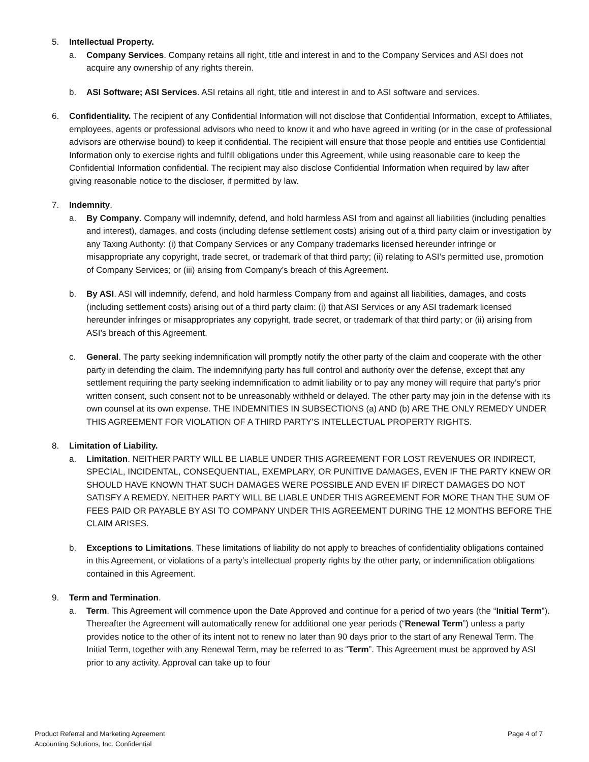5. Intellectual Property.
a. Company Services. Company retains all right, title and interest in and to the Company Services and ASI does not acquire any ownership of any rights therein.
b. ASI Software; ASI Services. ASI retains all right, title and interest in and to ASI software and services.
6. Confidentiality. The recipient of any Confidential Information will not disclose that Confidential Information, except to Affiliates, employees, agents or professional advisors who need to know it and who have agreed in writing (or in the case of professional advisors are otherwise bound) to keep it confidential. The recipient will ensure that those people and entities use Confidential Information only to exercise rights and fulfill obligations under this Agreement, while using reasonable care to keep the Confidential Information confidential. The recipient may also disclose Confidential Information when required by law after giving reasonable notice to the discloser, if permitted by law.
7. Indemnity.
a. By Company. Company will indemnify, defend, and hold harmless ASI from and against all liabilities (including penalties and interest), damages, and costs (including defense settlement costs) arising out of a third party claim or investigation by any Taxing Authority: (i) that Company Services or any Company trademarks licensed hereunder infringe or misappropriate any copyright, trade secret, or trademark of that third party; (ii) relating to ASI’s permitted use, promotion of Company Services; or (iii) arising from Company’s breach of this Agreement.
b. By ASI. ASI will indemnify, defend, and hold harmless Company from and against all liabilities, damages, and costs (including settlement costs) arising out of a third party claim: (i) that ASI Services or any ASI trademark licensed hereunder infringes or misappropriates any copyright, trade secret, or trademark of that third party; or (ii) arising from ASI’s breach of this Agreement.
c. General. The party seeking indemnification will promptly notify the other party of the claim and cooperate with the other party in defending the claim. The indemnifying party has full control and authority over the defense, except that any settlement requiring the party seeking indemnification to admit liability or to pay any money will require that party’s prior written consent, such consent not to be unreasonably withheld or delayed. The other party may join in the defense with its own counsel at its own expense. THE INDEMNITIES IN SUBSECTIONS (a) AND (b) ARE THE ONLY REMEDY UNDER THIS AGREEMENT FOR VIOLATION OF A THIRD PARTY’S INTELLECTUAL PROPERTY RIGHTS.
8. Limitation of Liability.
a. Limitation. NEITHER PARTY WILL BE LIABLE UNDER THIS AGREEMENT FOR LOST REVENUES OR INDIRECT, SPECIAL, INCIDENTAL, CONSEQUENTIAL, EXEMPLARY, OR PUNITIVE DAMAGES, EVEN IF THE PARTY KNEW OR SHOULD HAVE KNOWN THAT SUCH DAMAGES WERE POSSIBLE AND EVEN IF DIRECT DAMAGES DO NOT SATISFY A REMEDY. NEITHER PARTY WILL BE LIABLE UNDER THIS AGREEMENT FOR MORE THAN THE SUM OF FEES PAID OR PAYABLE BY ASI TO COMPANY UNDER THIS AGREEMENT DURING THE 12 MONTHS BEFORE THE CLAIM ARISES.
b. Exceptions to Limitations. These limitations of liability do not apply to breaches of confidentiality obligations contained in this Agreement, or violations of a party’s intellectual property rights by the other party, or indemnification obligations contained in this Agreement.
9. Term and Termination.
a. Term. This Agreement will commence upon the Date Approved and continue for a period of two years (the “Initial Term”). Thereafter the Agreement will automatically renew for additional one year periods (“Renewal Term”) unless a party provides notice to the other of its intent not to renew no later than 90 days prior to the start of any Renewal Term. The Initial Term, together with any Renewal Term, may be referred to as “Term”. This Agreement must be approved by ASI prior to any activity. Approval can take up to four
Page 4 of 7 Product Referral and Marketing Agreement
Accounting Solutions, Inc. Confidential